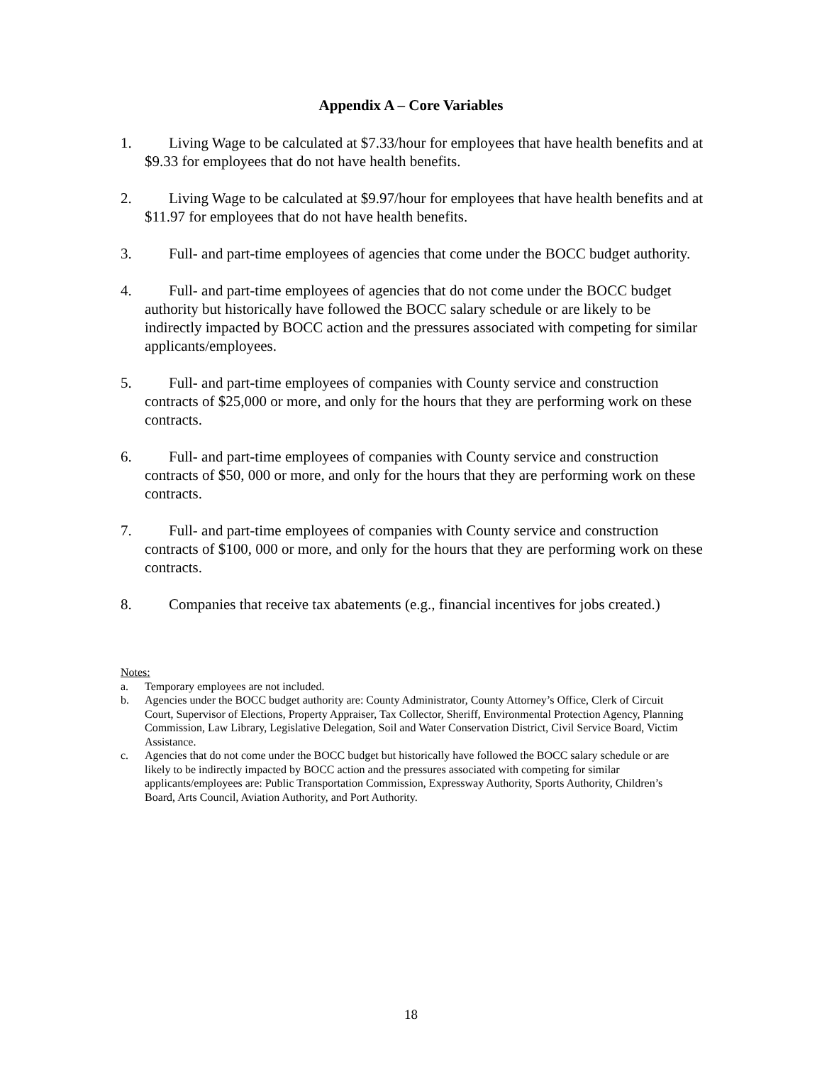Appendix A – Core Variables
1. Living Wage to be calculated at $7.33/hour for employees that have health benefits and at $9.33 for employees that do not have health benefits.
2. Living Wage to be calculated at $9.97/hour for employees that have health benefits and at $11.97 for employees that do not have health benefits.
3. Full- and part-time employees of agencies that come under the BOCC budget authority.
4. Full- and part-time employees of agencies that do not come under the BOCC budget authority but historically have followed the BOCC salary schedule or are likely to be indirectly impacted by BOCC action and the pressures associated with competing for similar applicants/employees.
5. Full- and part-time employees of companies with County service and construction contracts of $25,000 or more, and only for the hours that they are performing work on these contracts.
6. Full- and part-time employees of companies with County service and construction contracts of $50, 000 or more, and only for the hours that they are performing work on these contracts.
7. Full- and part-time employees of companies with County service and construction contracts of $100, 000 or more, and only for the hours that they are performing work on these contracts.
8. Companies that receive tax abatements (e.g., financial incentives for jobs created.)
Notes:
a. Temporary employees are not included.
b. Agencies under the BOCC budget authority are: County Administrator, County Attorney’s Office, Clerk of Circuit Court, Supervisor of Elections, Property Appraiser, Tax Collector, Sheriff, Environmental Protection Agency, Planning Commission, Law Library, Legislative Delegation, Soil and Water Conservation District, Civil Service Board, Victim Assistance.
c. Agencies that do not come under the BOCC budget but historically have followed the BOCC salary schedule or are likely to be indirectly impacted by BOCC action and the pressures associated with competing for similar applicants/employees are: Public Transportation Commission, Expressway Authority, Sports Authority, Children’s Board, Arts Council, Aviation Authority, and Port Authority.
18